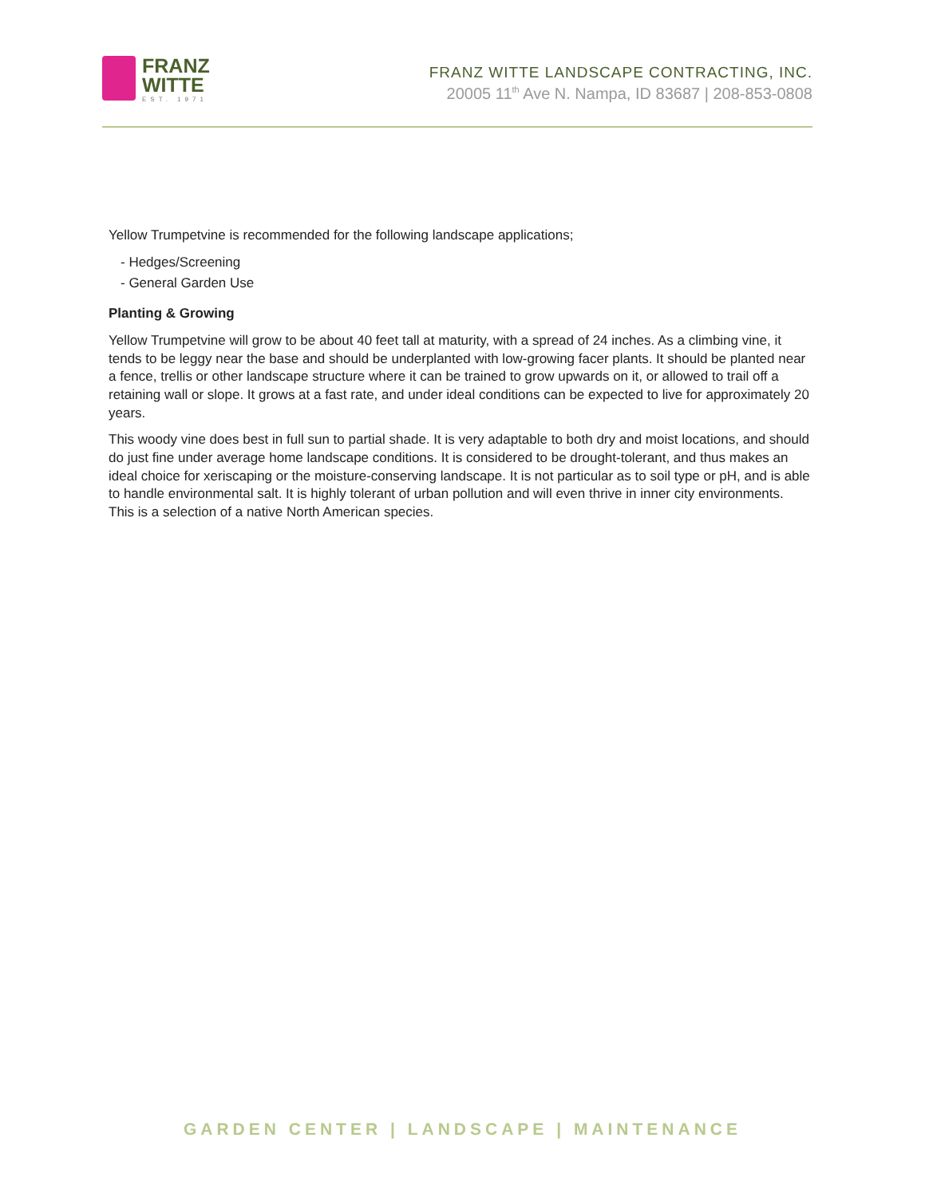FRANZ
WITTE
EST. 1971
FRANZ WITTE LANDSCAPE CONTRACTING, INC.
20005 11<sup>th</sup> Ave N. Nampa, ID 83687 | 208-853-0808
Yellow Trumpetvine is recommended for the following landscape applications;
- Hedges/Screening
- General Garden Use
Planting & Growing
Yellow Trumpetvine will grow to be about 40 feet tall at maturity, with a spread of 24 inches. As a climbing vine, it tends to be leggy near the base and should be underplanted with low-growing facer plants. It should be planted near a fence, trellis or other landscape structure where it can be trained to grow upwards on it, or allowed to trail off a retaining wall or slope. It grows at a fast rate, and under ideal conditions can be expected to live for approximately 20 years.
This woody vine does best in full sun to partial shade. It is very adaptable to both dry and moist locations, and should do just fine under average home landscape conditions. It is considered to be drought-tolerant, and thus makes an ideal choice for xeriscaping or the moisture-conserving landscape. It is not particular as to soil type or pH, and is able to handle environmental salt. It is highly tolerant of urban pollution and will even thrive in inner city environments. This is a selection of a native North American species.
GARDEN CENTER | LANDSCAPE | MAINTENANCE